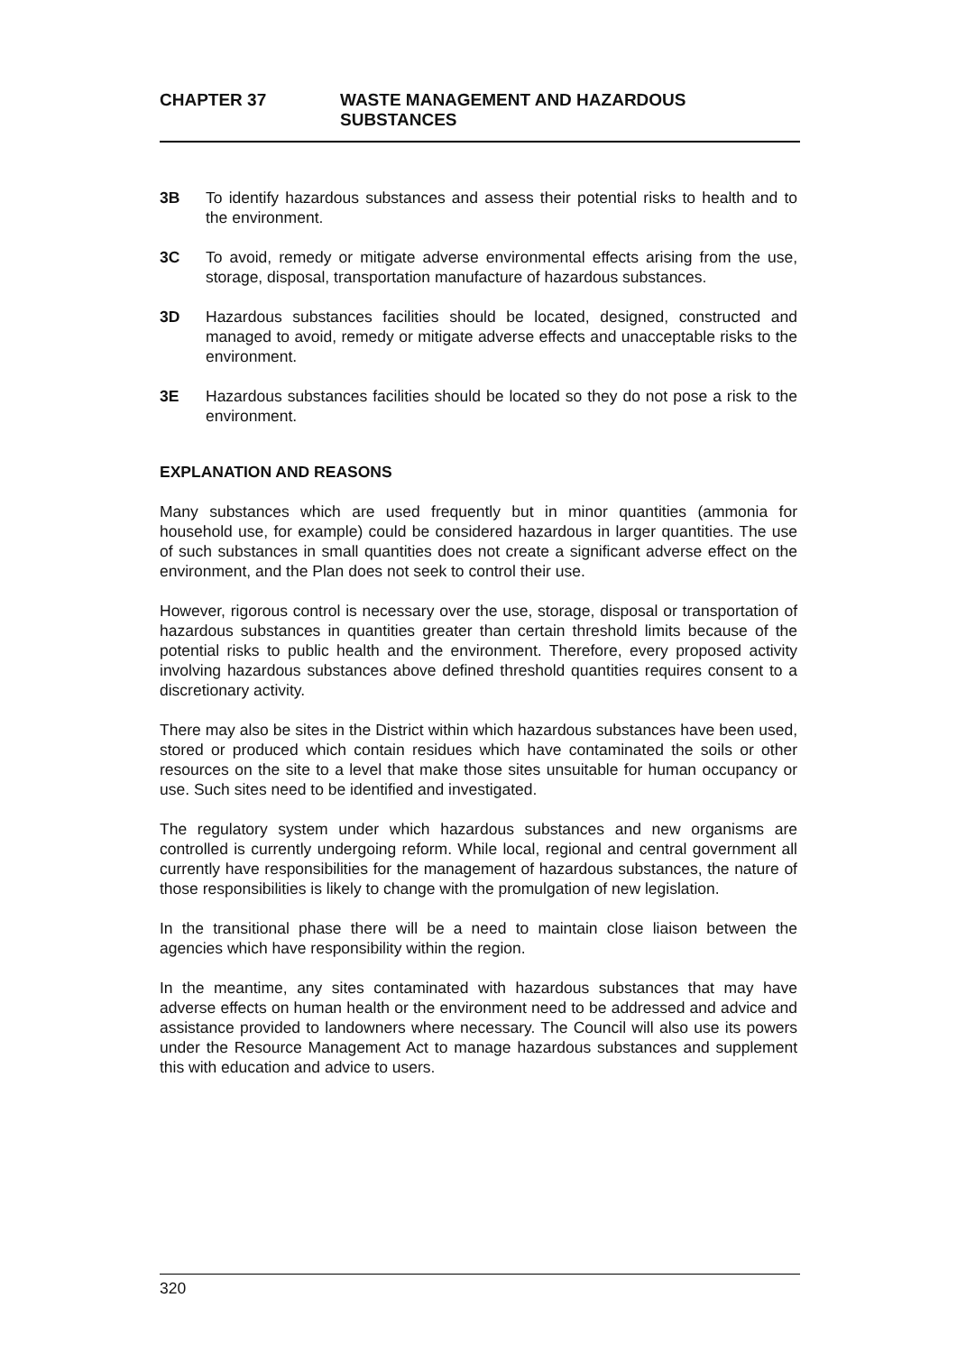CHAPTER 37 WASTE MANAGEMENT AND HAZARDOUS
SUBSTANCES
3B To identify hazardous substances and assess their potential risks to health and to the environment.
3C To avoid, remedy or mitigate adverse environmental effects arising from the use, storage, disposal, transportation manufacture of hazardous substances.
3D Hazardous substances facilities should be located, designed, constructed and managed to avoid, remedy or mitigate adverse effects and unacceptable risks to the environment.
3E Hazardous substances facilities should be located so they do not pose a risk to the environment.
EXPLANATION AND REASONS
Many substances which are used frequently but in minor quantities (ammonia for household use, for example) could be considered hazardous in larger quantities. The use of such substances in small quantities does not create a significant adverse effect on the environment, and the Plan does not seek to control their use.
However, rigorous control is necessary over the use, storage, disposal or transportation of hazardous substances in quantities greater than certain threshold limits because of the potential risks to public health and the environment. Therefore, every proposed activity involving hazardous substances above defined threshold quantities requires consent to a discretionary activity.
There may also be sites in the District within which hazardous substances have been used, stored or produced which contain residues which have contaminated the soils or other resources on the site to a level that make those sites unsuitable for human occupancy or use. Such sites need to be identified and investigated.
The regulatory system under which hazardous substances and new organisms are controlled is currently undergoing reform. While local, regional and central government all currently have responsibilities for the management of hazardous substances, the nature of those responsibilities is likely to change with the promulgation of new legislation.
In the transitional phase there will be a need to maintain close liaison between the agencies which have responsibility within the region.
In the meantime, any sites contaminated with hazardous substances that may have adverse effects on human health or the environment need to be addressed and advice and assistance provided to landowners where necessary. The Council will also use its powers under the Resource Management Act to manage hazardous substances and supplement this with education and advice to users.
320